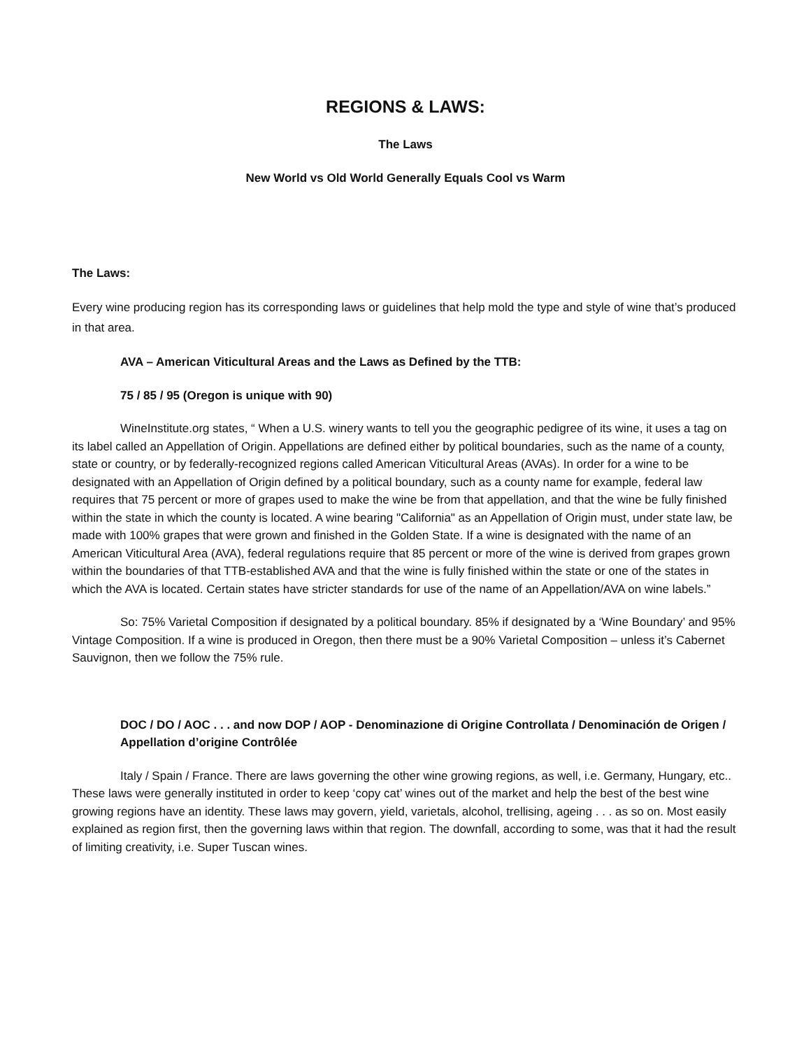REGIONS & LAWS:
The Laws
New World vs Old World Generally Equals Cool vs Warm
The Laws:
Every wine producing region has its corresponding laws or guidelines that help mold the type and style of wine that’s produced in that area.
AVA – American Viticultural Areas and the Laws as Defined by the TTB:
75 / 85 / 95 (Oregon is unique with 90)
WineInstitute.org states, “ When a U.S. winery wants to tell you the geographic pedigree of its wine, it uses a tag on its label called an Appellation of Origin. Appellations are defined either by political boundaries, such as the name of a county, state or country, or by federally-recognized regions called American Viticultural Areas (AVAs). In order for a wine to be designated with an Appellation of Origin defined by a political boundary, such as a county name for example, federal law requires that 75 percent or more of grapes used to make the wine be from that appellation, and that the wine be fully finished within the state in which the county is located. A wine bearing "California" as an Appellation of Origin must, under state law, be made with 100% grapes that were grown and finished in the Golden State. If a wine is designated with the name of an American Viticultural Area (AVA), federal regulations require that 85 percent or more of the wine is derived from grapes grown within the boundaries of that TTB-established AVA and that the wine is fully finished within the state or one of the states in which the AVA is located. Certain states have stricter standards for use of the name of an Appellation/AVA on wine labels.”
So: 75% Varietal Composition if designated by a political boundary. 85% if designated by a ‘Wine Boundary’ and 95% Vintage Composition. If a wine is produced in Oregon, then there must be a 90% Varietal Composition – unless it’s Cabernet Sauvignon, then we follow the 75% rule.
DOC / DO / AOC . . . and now DOP / AOP - Denominazione di Origine Controllata / Denominación de Origen / Appellation d’origine Contrôlée
Italy / Spain / France. There are laws governing the other wine growing regions, as well, i.e. Germany, Hungary, etc.. These laws were generally instituted in order to keep ‘copy cat’ wines out of the market and help the best of the best wine growing regions have an identity. These laws may govern, yield, varietals, alcohol, trellising, ageing . . . as so on. Most easily explained as region first, then the governing laws within that region. The downfall, according to some, was that it had the result of limiting creativity, i.e. Super Tuscan wines.